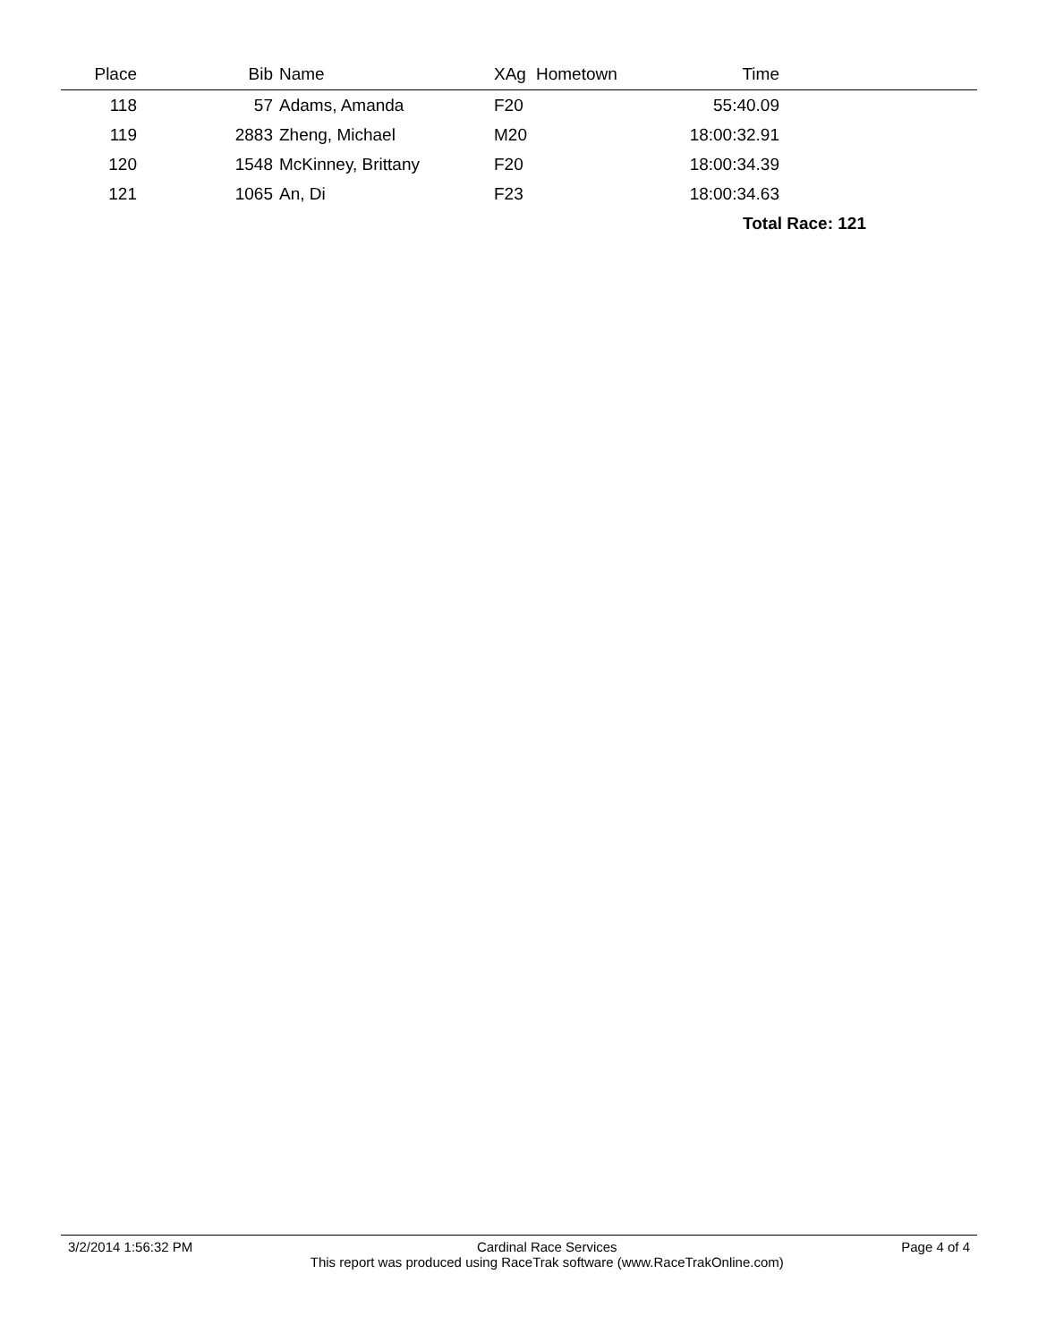| Place | Bib | Name | XAg | Hometown | Time | |
| --- | --- | --- | --- | --- | --- | --- |
| 118 | 57 | Adams, Amanda | F20 | | 55:40.09 | |
| 119 | 2883 | Zheng, Michael | M20 | | 18:00:32.91 | |
| 120 | 1548 | McKinney, Brittany | F20 | | 18:00:34.39 | |
| 121 | 1065 | An, Di | F23 | | 18:00:34.63 | |
| Total Race: 121 | | | | | | |
3/2/2014 1:56:32 PM Cardinal Race Services
This report was produced using RaceTrak software (www.RaceTrakOnline.com) Page 4 of 4